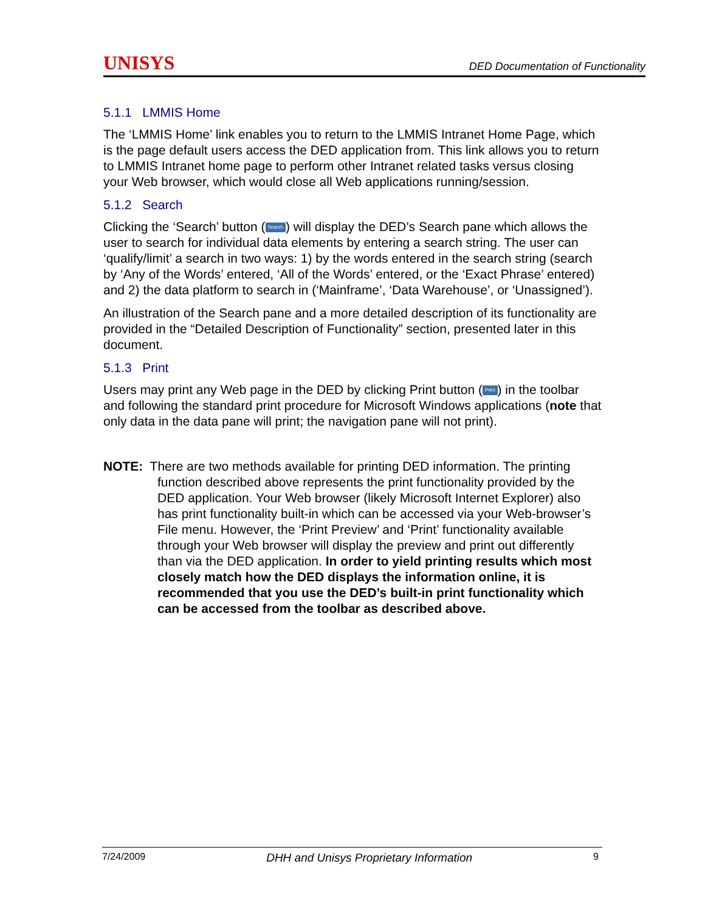UNISYS DED Documentation of Functionality
5.1.1 LMMIS Home
The ‘LMMIS Home’ link enables you to return to the LMMIS Intranet Home Page, which is the page default users access the DED application from. This link allows you to return to LMMIS Intranet home page to perform other Intranet related tasks versus closing your Web browser, which would close all Web applications running/session.
5.1.2 Search
Clicking the ‘Search’ button (Search) will display the DED’s Search pane which allows the user to search for individual data elements by entering a search string. The user can ‘qualify/limit’ a search in two ways: 1) by the words entered in the search string (search by ‘Any of the Words’ entered, ‘All of the Words’ entered, or the ‘Exact Phrase’ entered) and 2) the data platform to search in (‘Mainframe’, ‘Data Warehouse’, or ‘Unassigned’).
An illustration of the Search pane and a more detailed description of its functionality are provided in the “Detailed Description of Functionality” section, presented later in this document.
5.1.3 Print
Users may print any Web page in the DED by clicking Print button (Print) in the toolbar and following the standard print procedure for Microsoft Windows applications (note that only data in the data pane will print; the navigation pane will not print).
NOTE: There are two methods available for printing DED information. The printing function described above represents the print functionality provided by the DED application. Your Web browser (likely Microsoft Internet Explorer) also has print functionality built-in which can be accessed via your Web-browser’s File menu. However, the ‘Print Preview’ and ‘Print’ functionality available through your Web browser will display the preview and print out differently than via the DED application. In order to yield printing results which most closely match how the DED displays the information online, it is recommended that you use the DED’s built-in print functionality which can be accessed from the toolbar as described above.
7/24/2009 DHH and Unisys Proprietary Information 9